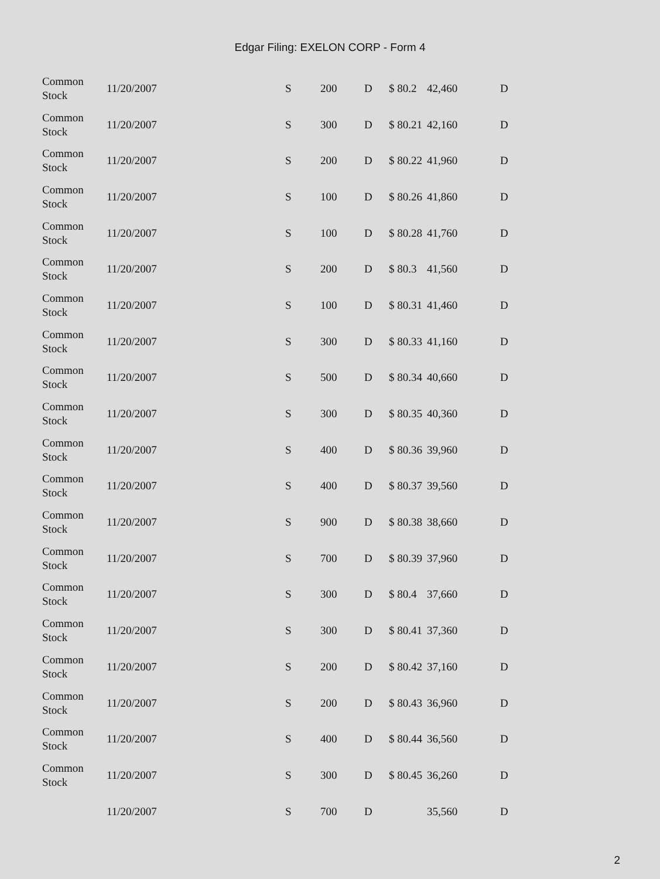Edgar Filing: EXELON CORP - Form 4
| Common Stock | 11/20/2007 | S | 200 | D | $ 80.2 | 42,460 | D |
| Common Stock | 11/20/2007 | S | 300 | D | $ 80.21 | 42,160 | D |
| Common Stock | 11/20/2007 | S | 200 | D | $ 80.22 | 41,960 | D |
| Common Stock | 11/20/2007 | S | 100 | D | $ 80.26 | 41,860 | D |
| Common Stock | 11/20/2007 | S | 100 | D | $ 80.28 | 41,760 | D |
| Common Stock | 11/20/2007 | S | 200 | D | $ 80.3 | 41,560 | D |
| Common Stock | 11/20/2007 | S | 100 | D | $ 80.31 | 41,460 | D |
| Common Stock | 11/20/2007 | S | 300 | D | $ 80.33 | 41,160 | D |
| Common Stock | 11/20/2007 | S | 500 | D | $ 80.34 | 40,660 | D |
| Common Stock | 11/20/2007 | S | 300 | D | $ 80.35 | 40,360 | D |
| Common Stock | 11/20/2007 | S | 400 | D | $ 80.36 | 39,960 | D |
| Common Stock | 11/20/2007 | S | 400 | D | $ 80.37 | 39,560 | D |
| Common Stock | 11/20/2007 | S | 900 | D | $ 80.38 | 38,660 | D |
| Common Stock | 11/20/2007 | S | 700 | D | $ 80.39 | 37,960 | D |
| Common Stock | 11/20/2007 | S | 300 | D | $ 80.4 | 37,660 | D |
| Common Stock | 11/20/2007 | S | 300 | D | $ 80.41 | 37,360 | D |
| Common Stock | 11/20/2007 | S | 200 | D | $ 80.42 | 37,160 | D |
| Common Stock | 11/20/2007 | S | 200 | D | $ 80.43 | 36,960 | D |
| Common Stock | 11/20/2007 | S | 400 | D | $ 80.44 | 36,560 | D |
| Common Stock | 11/20/2007 | S | 300 | D | $ 80.45 | 36,260 | D |
| | 11/20/2007 | S | 700 | D | | 35,560 | D |
2